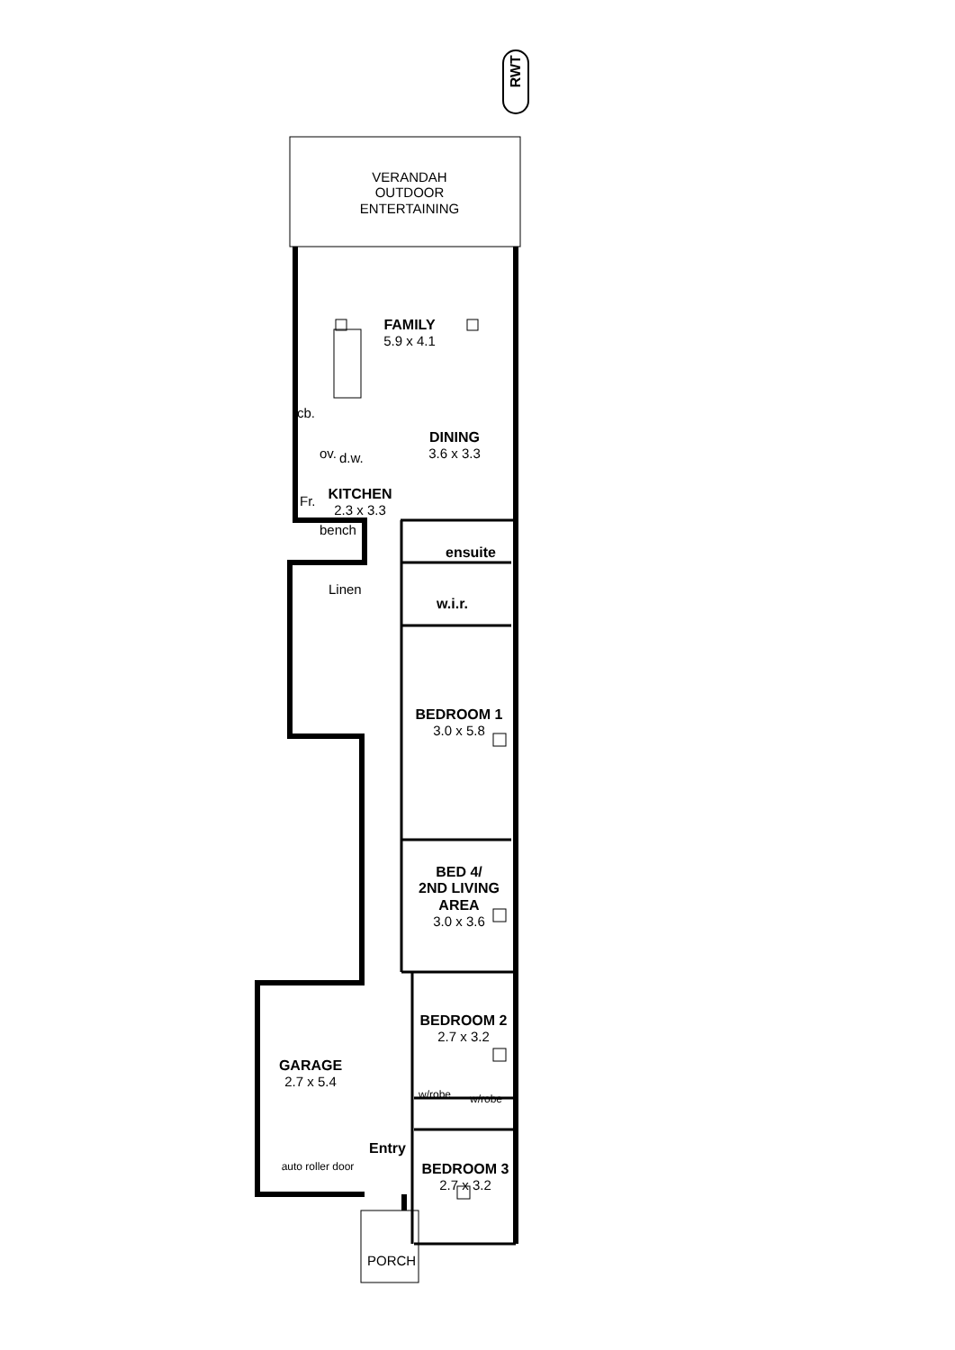RWT
VERANDAH
OUTDOOR
ENTERTAINING
FAMILY
5.9 x 4.1
cb.
ov. d.w.
DINING
3.6 x 3.3
Fr.
KITCHEN
2.3 x 3.3
bench
ensuite
Linen
w.i.r.
BEDROOM 1
3.0 x 5.8
BED 4/
2ND LIVING
AREA
3.0 x 3.6
BEDROOM 2
2.7 x 3.2
w/robe w/robe
GARAGE
2.7 x 5.4
Entry
BEDROOM 3
2.7 x 3.2
auto roller door
PORCH